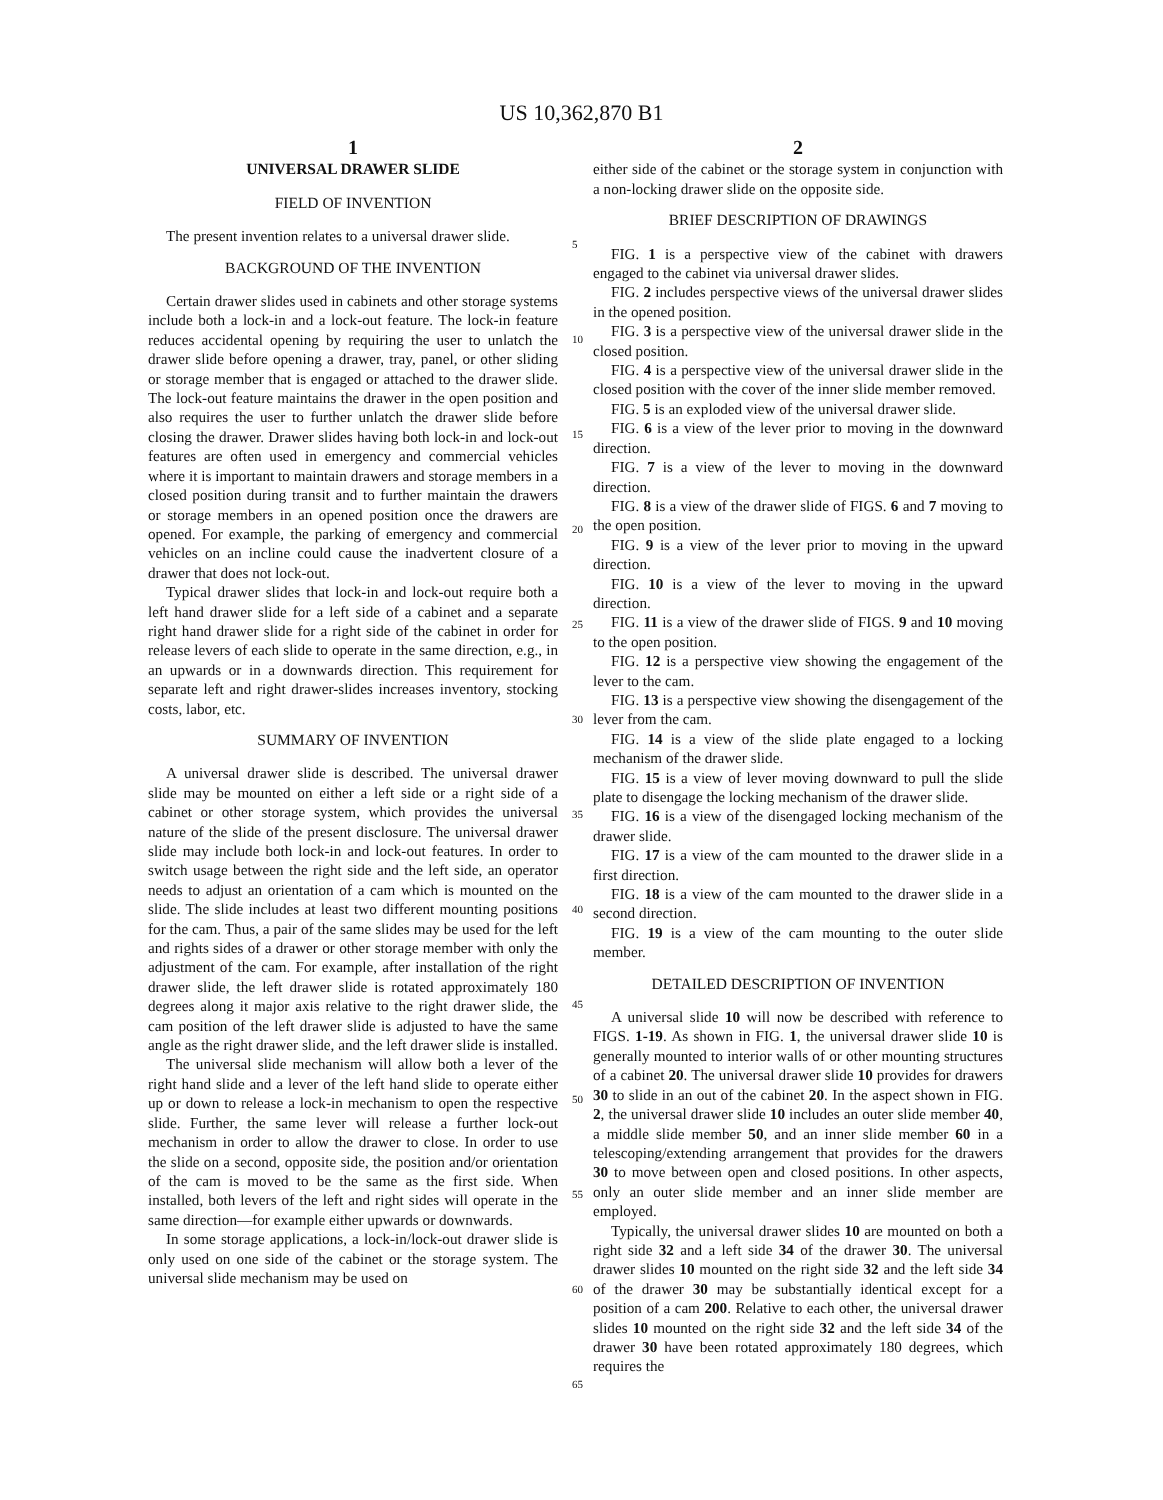US 10,362,870 B1
1
UNIVERSAL DRAWER SLIDE
FIELD OF INVENTION
The present invention relates to a universal drawer slide.
BACKGROUND OF THE INVENTION
Certain drawer slides used in cabinets and other storage systems include both a lock-in and a lock-out feature. The lock-in feature reduces accidental opening by requiring the user to unlatch the drawer slide before opening a drawer, tray, panel, or other sliding or storage member that is engaged or attached to the drawer slide. The lock-out feature maintains the drawer in the open position and also requires the user to further unlatch the drawer slide before closing the drawer. Drawer slides having both lock-in and lock-out features are often used in emergency and commercial vehicles where it is important to maintain drawers and storage members in a closed position during transit and to further maintain the drawers or storage members in an opened position once the drawers are opened. For example, the parking of emergency and commercial vehicles on an incline could cause the inadvertent closure of a drawer that does not lock-out.
Typical drawer slides that lock-in and lock-out require both a left hand drawer slide for a left side of a cabinet and a separate right hand drawer slide for a right side of the cabinet in order for release levers of each slide to operate in the same direction, e.g., in an upwards or in a downwards direction. This requirement for separate left and right drawer-slides increases inventory, stocking costs, labor, etc.
SUMMARY OF INVENTION
A universal drawer slide is described. The universal drawer slide may be mounted on either a left side or a right side of a cabinet or other storage system, which provides the universal nature of the slide of the present disclosure. The universal drawer slide may include both lock-in and lock-out features. In order to switch usage between the right side and the left side, an operator needs to adjust an orientation of a cam which is mounted on the slide. The slide includes at least two different mounting positions for the cam. Thus, a pair of the same slides may be used for the left and rights sides of a drawer or other storage member with only the adjustment of the cam. For example, after installation of the right drawer slide, the left drawer slide is rotated approximately 180 degrees along it major axis relative to the right drawer slide, the cam position of the left drawer slide is adjusted to have the same angle as the right drawer slide, and the left drawer slide is installed.
The universal slide mechanism will allow both a lever of the right hand slide and a lever of the left hand slide to operate either up or down to release a lock-in mechanism to open the respective slide. Further, the same lever will release a further lock-out mechanism in order to allow the drawer to close. In order to use the slide on a second, opposite side, the position and/or orientation of the cam is moved to be the same as the first side. When installed, both levers of the left and right sides will operate in the same direction—for example either upwards or downwards.
In some storage applications, a lock-in/lock-out drawer slide is only used on one side of the cabinet or the storage system. The universal slide mechanism may be used on
2
either side of the cabinet or the storage system in conjunction with a non-locking drawer slide on the opposite side.
BRIEF DESCRIPTION OF DRAWINGS
FIG. 1 is a perspective view of the cabinet with drawers engaged to the cabinet via universal drawer slides.
FIG. 2 includes perspective views of the universal drawer slides in the opened position.
FIG. 3 is a perspective view of the universal drawer slide in the closed position.
FIG. 4 is a perspective view of the universal drawer slide in the closed position with the cover of the inner slide member removed.
FIG. 5 is an exploded view of the universal drawer slide.
FIG. 6 is a view of the lever prior to moving in the downward direction.
FIG. 7 is a view of the lever to moving in the downward direction.
FIG. 8 is a view of the drawer slide of FIGS. 6 and 7 moving to the open position.
FIG. 9 is a view of the lever prior to moving in the upward direction.
FIG. 10 is a view of the lever to moving in the upward direction.
FIG. 11 is a view of the drawer slide of FIGS. 9 and 10 moving to the open position.
FIG. 12 is a perspective view showing the engagement of the lever to the cam.
FIG. 13 is a perspective view showing the disengagement of the lever from the cam.
FIG. 14 is a view of the slide plate engaged to a locking mechanism of the drawer slide.
FIG. 15 is a view of lever moving downward to pull the slide plate to disengage the locking mechanism of the drawer slide.
FIG. 16 is a view of the disengaged locking mechanism of the drawer slide.
FIG. 17 is a view of the cam mounted to the drawer slide in a first direction.
FIG. 18 is a view of the cam mounted to the drawer slide in a second direction.
FIG. 19 is a view of the cam mounting to the outer slide member.
DETAILED DESCRIPTION OF INVENTION
A universal slide 10 will now be described with reference to FIGS. 1-19. As shown in FIG. 1, the universal drawer slide 10 is generally mounted to interior walls of or other mounting structures of a cabinet 20. The universal drawer slide 10 provides for drawers 30 to slide in an out of the cabinet 20. In the aspect shown in FIG. 2, the universal drawer slide 10 includes an outer slide member 40, a middle slide member 50, and an inner slide member 60 in a telescoping/extending arrangement that provides for the drawers 30 to move between open and closed positions. In other aspects, only an outer slide member and an inner slide member are employed.
Typically, the universal drawer slides 10 are mounted on both a right side 32 and a left side 34 of the drawer 30. The universal drawer slides 10 mounted on the right side 32 and the left side 34 of the drawer 30 may be substantially identical except for a position of a cam 200. Relative to each other, the universal drawer slides 10 mounted on the right side 32 and the left side 34 of the drawer 30 have been rotated approximately 180 degrees, which requires the
5
10
15
20
25
30
35
40
45
50
55
60
65